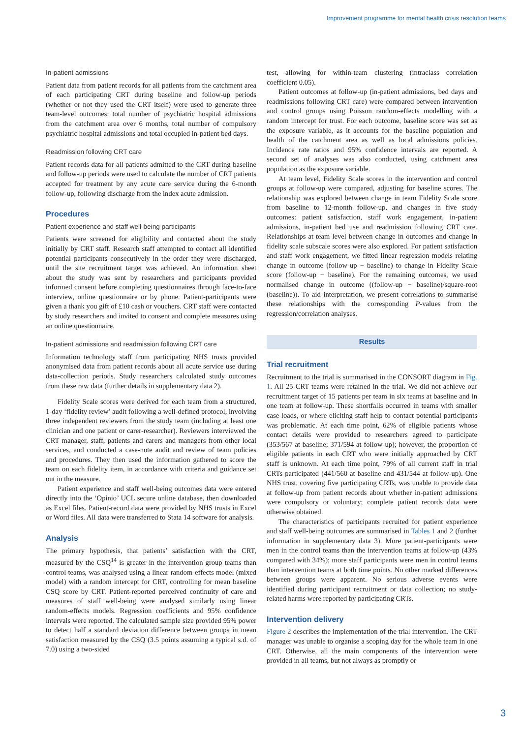Improvement programme for mental health crisis resolution teams
In-patient admissions
Patient data from patient records for all patients from the catchment area of each participating CRT during baseline and follow-up periods (whether or not they used the CRT itself) were used to generate three team-level outcomes: total number of psychiatric hospital admissions from the catchment area over 6 months, total number of compulsory psychiatric hospital admissions and total occupied in-patient bed days.
Readmission following CRT care
Patient records data for all patients admitted to the CRT during baseline and follow-up periods were used to calculate the number of CRT patients accepted for treatment by any acute care service during the 6-month follow-up, following discharge from the index acute admission.
Procedures
Patient experience and staff well-being participants
Patients were screened for eligibility and contacted about the study initially by CRT staff. Research staff attempted to contact all identified potential participants consecutively in the order they were discharged, until the site recruitment target was achieved. An information sheet about the study was sent by researchers and participants provided informed consent before completing questionnaires through face-to-face interview, online questionnaire or by phone. Patient-participants were given a thank you gift of £10 cash or vouchers. CRT staff were contacted by study researchers and invited to consent and complete measures using an online questionnaire.
In-patient admissions and readmission following CRT care
Information technology staff from participating NHS trusts provided anonymised data from patient records about all acute service use during data-collection periods. Study researchers calculated study outcomes from these raw data (further details in supplementary data 2).
Fidelity Scale scores were derived for each team from a structured, 1-day ‘fidelity review’ audit following a well-defined protocol, involving three independent reviewers from the study team (including at least one clinician and one patient or carer-researcher). Reviewers interviewed the CRT manager, staff, patients and carers and managers from other local services, and conducted a case-note audit and review of team policies and procedures. They then used the information gathered to score the team on each fidelity item, in accordance with criteria and guidance set out in the measure.
Patient experience and staff well-being outcomes data were entered directly into the ‘Opinio’ UCL secure online database, then downloaded as Excel files. Patient-record data were provided by NHS trusts in Excel or Word files. All data were transferred to Stata 14 software for analysis.
Analysis
The primary hypothesis, that patients’ satisfaction with the CRT, measured by the CSQ<sup>14</sup> is greater in the intervention group teams than control teams, was analysed using a linear random-effects model (mixed model) with a random intercept for CRT, controlling for mean baseline CSQ score by CRT. Patient-reported perceived continuity of care and measures of staff well-being were analysed similarly using linear random-effects models. Regression coefficients and 95% confidence intervals were reported. The calculated sample size provided 95% power to detect half a standard deviation difference between groups in mean satisfaction measured by the CSQ (3.5 points assuming a typical s.d. of 7.0) using a two-sided
test, allowing for within-team clustering (intraclass correlation coefficient 0.05).
Patient outcomes at follow-up (in-patient admissions, bed days and readmissions following CRT care) were compared between intervention and control groups using Poisson random-effects modelling with a random intercept for trust. For each outcome, baseline score was set as the exposure variable, as it accounts for the baseline population and health of the catchment area as well as local admissions policies. Incidence rate ratios and 95% confidence intervals are reported. A second set of analyses was also conducted, using catchment area population as the exposure variable.
At team level, Fidelity Scale scores in the intervention and control groups at follow-up were compared, adjusting for baseline scores. The relationship was explored between change in team Fidelity Scale score from baseline to 12-month follow-up, and changes in five study outcomes: patient satisfaction, staff work engagement, in-patient admissions, in-patient bed use and readmission following CRT care. Relationships at team level between change in outcomes and change in fidelity scale subscale scores were also explored. For patient satisfaction and staff work engagement, we fitted linear regression models relating change in outcome (follow-up − baseline) to change in Fidelity Scale score (follow-up − baseline). For the remaining outcomes, we used normalised change in outcome ((follow-up − baseline)/square-root (baseline)). To aid interpretation, we present correlations to summarise these relationships with the corresponding P-values from the regression/correlation analyses.
Results
Trial recruitment
Recruitment to the trial is summarised in the CONSORT diagram in Fig. 1. All 25 CRT teams were retained in the trial. We did not achieve our recruitment target of 15 patients per team in six teams at baseline and in one team at follow-up. These shortfalls occurred in teams with smaller case-loads, or where eliciting staff help to contact potential participants was problematic. At each time point, 62% of eligible patients whose contact details were provided to researchers agreed to participate (353/567 at baseline; 371/594 at follow-up); however, the proportion of eligible patients in each CRT who were initially approached by CRT staff is unknown. At each time point, 79% of all current staff in trial CRTs participated (441/560 at baseline and 431/544 at follow-up). One NHS trust, covering five participating CRTs, was unable to provide data at follow-up from patient records about whether in-patient admissions were compulsory or voluntary; complete patient records data were otherwise obtained.
The characteristics of participants recruited for patient experience and staff well-being outcomes are summarised in Tables 1 and 2 (further information in supplementary data 3). More patient-participants were men in the control teams than the intervention teams at follow-up (43% compared with 34%); more staff participants were men in control teams than intervention teams at both time points. No other marked differences between groups were apparent. No serious adverse events were identified during participant recruitment or data collection; no study-related harms were reported by participating CRTs.
Intervention delivery
Figure 2 describes the implementation of the trial intervention. The CRT manager was unable to organise a scoping day for the whole team in one CRT. Otherwise, all the main components of the intervention were provided in all teams, but not always as promptly or
3